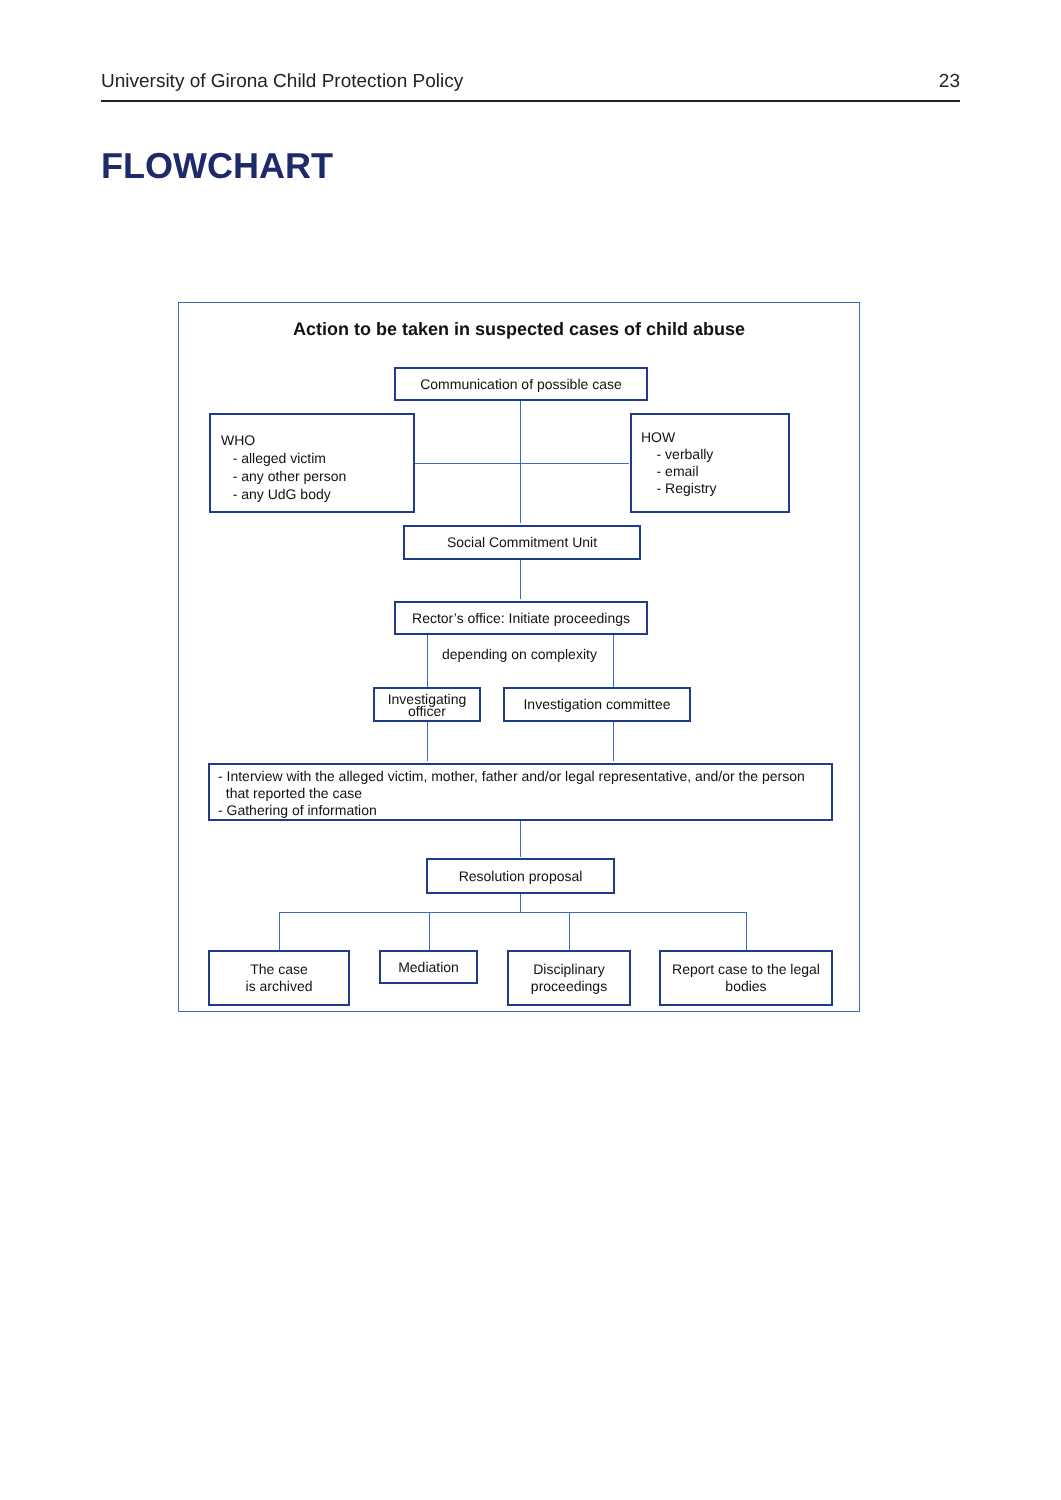University of Girona Child Protection Policy 23
FLOWCHART
Action to be taken in suspected cases of child abuse
Communication of possible case
WHO
- alleged victim
- any other person
- any UdG body
HOW
- verbally
- email
- Registry
Social Commitment Unit
Rector’s office: Initiate proceedings
depending on complexity
Investigating
officer
Investigation committee
- Interview with the alleged victim, mother, father and/or legal representative, and/or the person
that reported the case
- Gathering of information
Resolution proposal
The case
is archived
Mediation
Disciplinary
proceedings
Report case to the legal
bodies